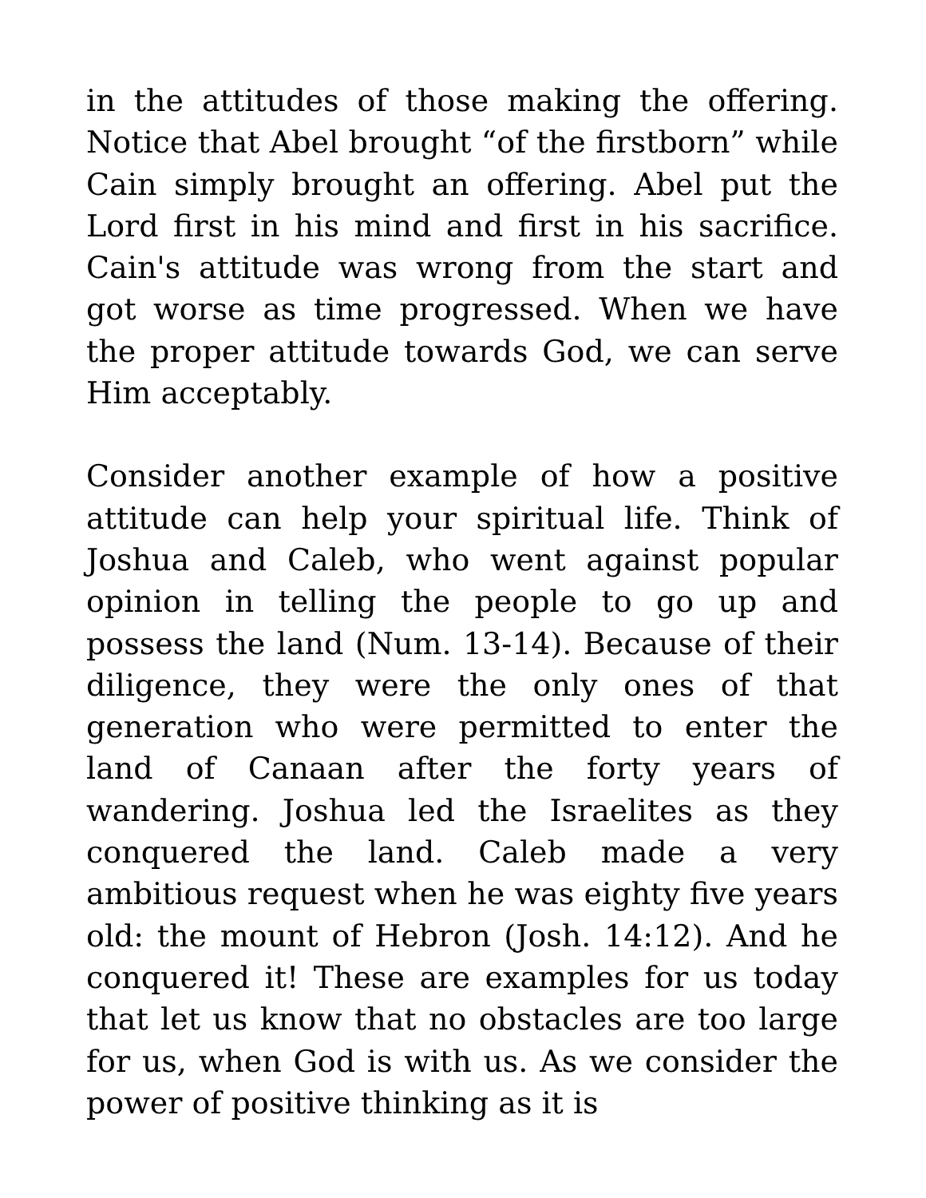in the attitudes of those making the offering. Notice that Abel brought “of the firstborn” while Cain simply brought an offering. Abel put the Lord first in his mind and first in his sacrifice. Cain's attitude was wrong from the start and got worse as time progressed. When we have the proper attitude towards God, we can serve Him acceptably.
Consider another example of how a positive attitude can help your spiritual life. Think of Joshua and Caleb, who went against popular opinion in telling the people to go up and possess the land (Num. 13-14). Because of their diligence, they were the only ones of that generation who were permitted to enter the land of Canaan after the forty years of wandering. Joshua led the Israelites as they conquered the land. Caleb made a very ambitious request when he was eighty five years old: the mount of Hebron (Josh. 14:12). And he conquered it! These are examples for us today that let us know that no obstacles are too large for us, when God is with us. As we consider the power of positive thinking as it is